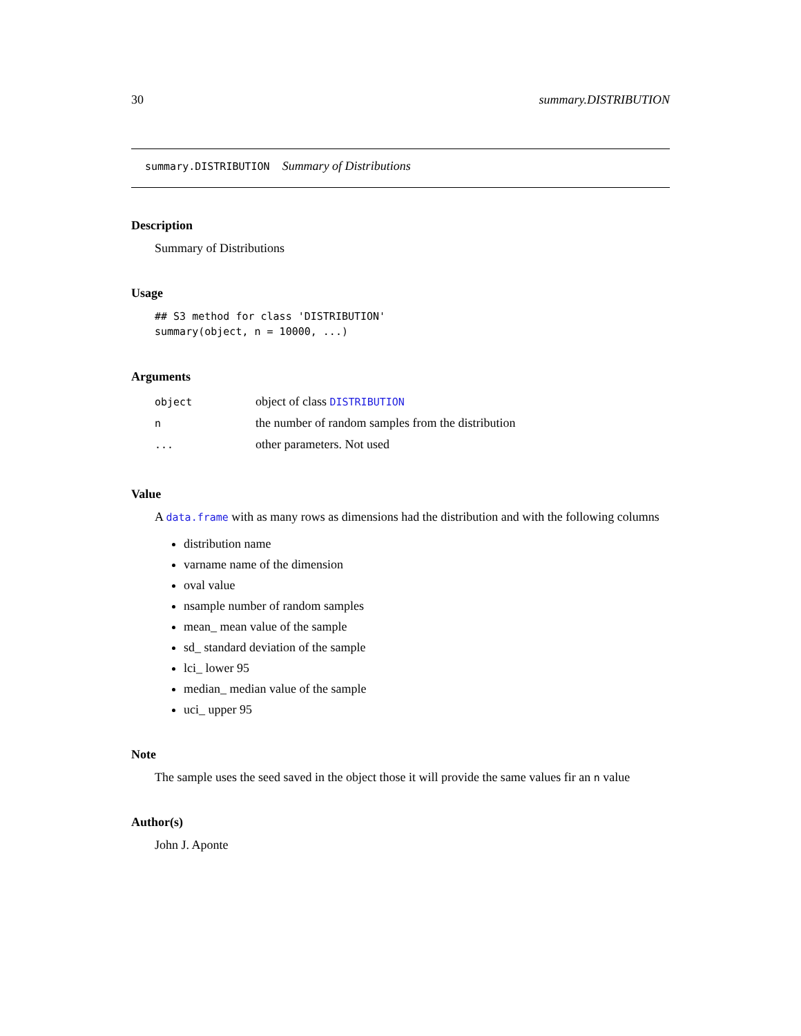30 summary.DISTRIBUTION
summary.DISTRIBUTION Summary of Distributions
Description
Summary of Distributions
Usage
## S3 method for class 'DISTRIBUTION'
summary(object, n = 10000, ...)
Arguments
| object | object of class DISTRIBUTION |
| n | the number of random samples from the distribution |
| ... | other parameters. Not used |
Value
A data.frame with as many rows as dimensions had the distribution and with the following columns
distribution name
varname name of the dimension
oval value
nsample number of random samples
mean_ mean value of the sample
sd_ standard deviation of the sample
lci_ lower 95
median_ median value of the sample
uci_ upper 95
Note
The sample uses the seed saved in the object those it will provide the same values fir an n value
Author(s)
John J. Aponte